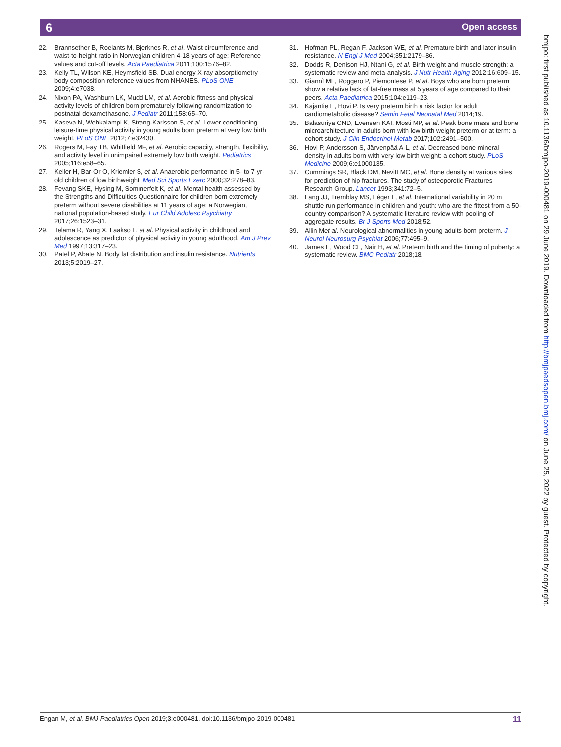6
Open access
22. Brannsether B, Roelants M, Bjerknes R, et al. Waist circumference and waist-to-height ratio in Norwegian children 4-18 years of age: Reference values and cut-off levels. Acta Paediatrica 2011;100:1576–82.
23. Kelly TL, Wilson KE, Heymsfield SB. Dual energy X-ray absorptiometry body composition reference values from NHANES. PLoS ONE 2009;4:e7038.
24. Nixon PA, Washburn LK, Mudd LM, et al. Aerobic fitness and physical activity levels of children born prematurely following randomization to postnatal dexamethasone. J Pediatr 2011;158:65–70.
25. Kaseva N, Wehkalampi K, Strang-Karlsson S, et al. Lower conditioning leisure-time physical activity in young adults born preterm at very low birth weight. PLoS ONE 2012;7:e32430.
26. Rogers M, Fay TB, Whitfield MF, et al. Aerobic capacity, strength, flexibility, and activity level in unimpaired extremely low birth weight. Pediatrics 2005;116:e58–65.
27. Keller H, Bar-Or O, Kriemler S, et al. Anaerobic performance in 5- to 7-yr-old children of low birthweight. Med Sci Sports Exerc 2000;32:278–83.
28. Fevang SKE, Hysing M, Sommerfelt K, et al. Mental health assessed by the Strengths and Difficulties Questionnaire for children born extremely preterm without severe disabilities at 11 years of age: a Norwegian, national population-based study. Eur Child Adolesc Psychiatry 2017;26:1523–31.
29. Telama R, Yang X, Laakso L, et al. Physical activity in childhood and adolescence as predictor of physical activity in young adulthood. Am J Prev Med 1997;13:317–23.
30. Patel P, Abate N. Body fat distribution and insulin resistance. Nutrients 2013;5:2019–27.
31. Hofman PL, Regan F, Jackson WE, et al. Premature birth and later insulin resistance. N Engl J Med 2004;351:2179–86.
32. Dodds R, Denison HJ, Ntani G, et al. Birth weight and muscle strength: a systematic review and meta-analysis. J Nutr Health Aging 2012;16:609–15.
33. Giannì ML, Roggero P, Piemontese P, et al. Boys who are born preterm show a relative lack of fat-free mass at 5 years of age compared to their peers. Acta Paediatrica 2015;104:e119–23.
34. Kajantie E, Hovi P. Is very preterm birth a risk factor for adult cardiometabolic disease? Semin Fetal Neonatal Med 2014;19.
35. Balasuriya CND, Evensen KAI, Mosti MP, et al. Peak bone mass and bone microarchitecture in adults born with low birth weight preterm or at term: a cohort study. J Clin Endocrinol Metab 2017;102:2491–500.
36. Hovi P, Andersson S, Järvenpää A-L, et al. Decreased bone mineral density in adults born with very low birth weight: a cohort study. PLoS Medicine 2009;6:e1000135.
37. Cummings SR, Black DM, Nevitt MC, et al. Bone density at various sites for prediction of hip fractures. The study of osteoporotic Fractures Research Group. Lancet 1993;341:72–5.
38. Lang JJ, Tremblay MS, Léger L, et al. International variability in 20 m shuttle run performance in children and youth: who are the fittest from a 50-country comparison? A systematic literature review with pooling of aggregate results. Br J Sports Med 2018;52.
39. Allin Met al. Neurological abnormalities in young adults born preterm. J Neurol Neurosurg Psychiat 2006;77:495–9.
40. James E, Wood CL, Nair H, et al. Preterm birth and the timing of puberty: a systematic review. BMC Pediatr 2018;18.
bmjpo: first published as 10.1136/bmjpo-2019-000481 on 29 June 2019. Downloaded from http://bmjpaedsopen.bmj.com/ on June 25, 2022 by guest. Protected by copyright.
Engan M, et al. BMJ Paediatrics Open 2019;3:e000481. doi:10.1136/bmjpo-2019-000481 11